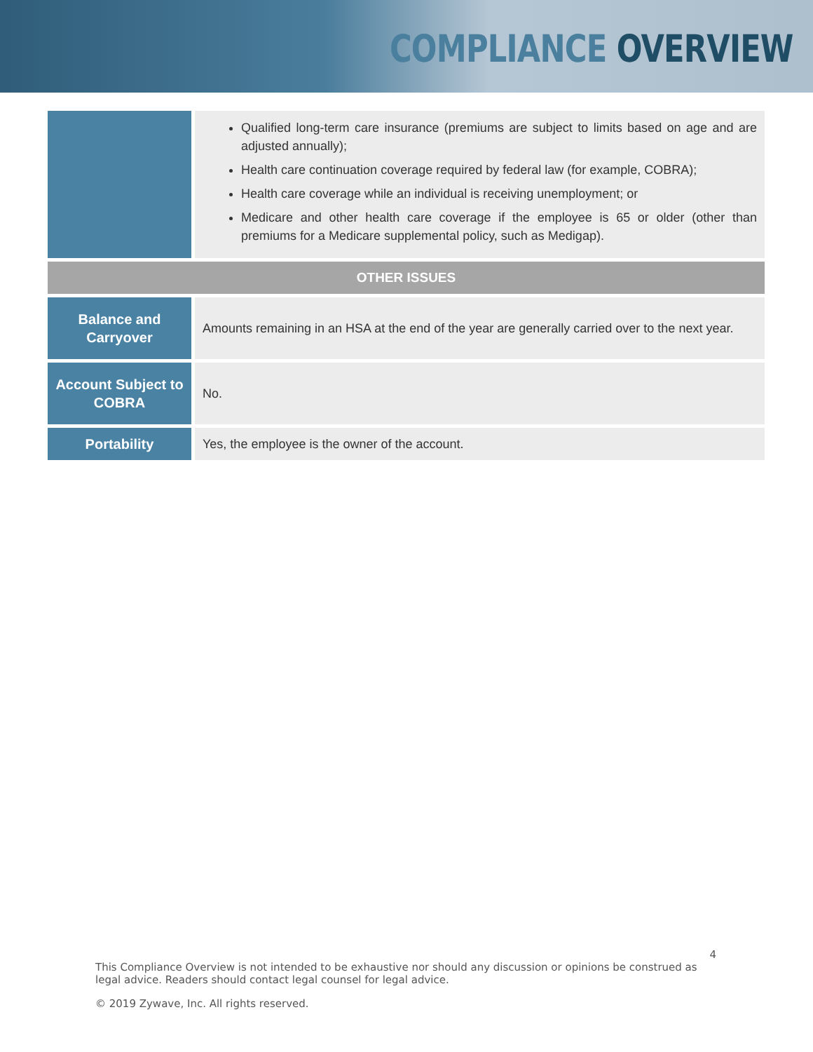COMPLIANCE OVERVIEW
| | Qualified long-term care insurance (premiums are subject to limits based on age and are adjusted annually); Health care continuation coverage required by federal law (for example, COBRA); Health care coverage while an individual is receiving unemployment; or Medicare and other health care coverage if the employee is 65 or older (other than premiums for a Medicare supplemental policy, such as Medigap). |
| OTHER ISSUES | |
| Balance and Carryover | Amounts remaining in an HSA at the end of the year are generally carried over to the next year. |
| Account Subject to COBRA | No. |
| Portability | Yes, the employee is the owner of the account. |
4
This Compliance Overview is not intended to be exhaustive nor should any discussion or opinions be construed as legal advice. Readers should contact legal counsel for legal advice.
© 2019 Zywave, Inc. All rights reserved.